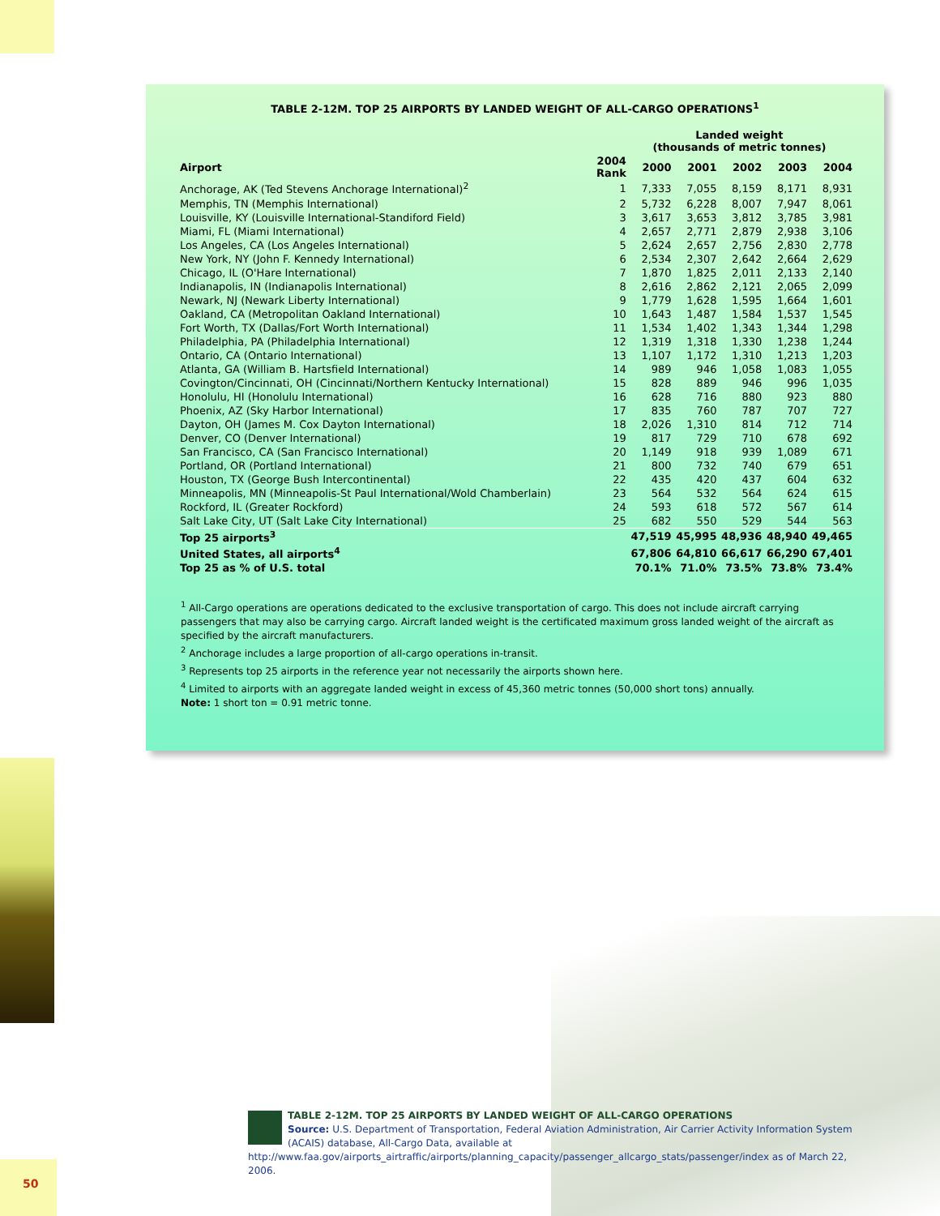TABLE 2-12M. TOP 25 AIRPORTS BY LANDED WEIGHT OF ALL-CARGO OPERATIONS<sup>1</sup>
| | | Landed weight (thousands of metric tonnes) | | | | |
| --- | --- | --- | --- | --- | --- | --- |
| Airport | 2004 Rank | 2000 | 2001 | 2002 | 2003 | 2004 |
| Anchorage, AK (Ted Stevens Anchorage International)<sup>2</sup> | 1 | 7,333 | 7,055 | 8,159 | 8,171 | 8,931 |
| Memphis, TN (Memphis International) | 2 | 5,732 | 6,228 | 8,007 | 7,947 | 8,061 |
| Louisville, KY (Louisville International-Standiford Field) | 3 | 3,617 | 3,653 | 3,812 | 3,785 | 3,981 |
| Miami, FL (Miami International) | 4 | 2,657 | 2,771 | 2,879 | 2,938 | 3,106 |
| Los Angeles, CA (Los Angeles International) | 5 | 2,624 | 2,657 | 2,756 | 2,830 | 2,778 |
| New York, NY (John F. Kennedy International) | 6 | 2,534 | 2,307 | 2,642 | 2,664 | 2,629 |
| Chicago, IL (O'Hare International) | 7 | 1,870 | 1,825 | 2,011 | 2,133 | 2,140 |
| Indianapolis, IN (Indianapolis International) | 8 | 2,616 | 2,862 | 2,121 | 2,065 | 2,099 |
| Newark, NJ (Newark Liberty International) | 9 | 1,779 | 1,628 | 1,595 | 1,664 | 1,601 |
| Oakland, CA (Metropolitan Oakland International) | 10 | 1,643 | 1,487 | 1,584 | 1,537 | 1,545 |
| Fort Worth, TX (Dallas/Fort Worth International) | 11 | 1,534 | 1,402 | 1,343 | 1,344 | 1,298 |
| Philadelphia, PA (Philadelphia International) | 12 | 1,319 | 1,318 | 1,330 | 1,238 | 1,244 |
| Ontario, CA (Ontario International) | 13 | 1,107 | 1,172 | 1,310 | 1,213 | 1,203 |
| Atlanta, GA (William B. Hartsfield International) | 14 | 989 | 946 | 1,058 | 1,083 | 1,055 |
| Covington/Cincinnati, OH (Cincinnati/Northern Kentucky International) | 15 | 828 | 889 | 946 | 996 | 1,035 |
| Honolulu, HI (Honolulu International) | 16 | 628 | 716 | 880 | 923 | 880 |
| Phoenix, AZ (Sky Harbor International) | 17 | 835 | 760 | 787 | 707 | 727 |
| Dayton, OH (James M. Cox Dayton International) | 18 | 2,026 | 1,310 | 814 | 712 | 714 |
| Denver, CO (Denver International) | 19 | 817 | 729 | 710 | 678 | 692 |
| San Francisco, CA (San Francisco International) | 20 | 1,149 | 918 | 939 | 1,089 | 671 |
| Portland, OR (Portland International) | 21 | 800 | 732 | 740 | 679 | 651 |
| Houston, TX (George Bush Intercontinental) | 22 | 435 | 420 | 437 | 604 | 632 |
| Minneapolis, MN (Minneapolis-St Paul International/Wold Chamberlain) | 23 | 564 | 532 | 564 | 624 | 615 |
| Rockford, IL (Greater Rockford) | 24 | 593 | 618 | 572 | 567 | 614 |
| Salt Lake City, UT (Salt Lake City International) | 25 | 682 | 550 | 529 | 544 | 563 |
| Top 25 airports<sup>3</sup> | | 47,519 | 45,995 | 48,936 | 48,940 | 49,465 |
| United States, all airports<sup>4</sup> | | 67,806 | 64,810 | 66,617 | 66,290 | 67,401 |
| Top 25 as % of U.S. total | | 70.1% | 71.0% | 73.5% | 73.8% | 73.4% |
<sup>1</sup> All-Cargo operations are operations dedicated to the exclusive transportation of cargo. This does not include aircraft carrying passengers that may also be carrying cargo. Aircraft landed weight is the certificated maximum gross landed weight of the aircraft as specified by the aircraft manufacturers.
<sup>2</sup> Anchorage includes a large proportion of all-cargo operations in-transit.
<sup>3</sup> Represents top 25 airports in the reference year not necessarily the airports shown here.
<sup>4</sup> Limited to airports with an aggregate landed weight in excess of 45,360 metric tonnes (50,000 short tons) annually.
Note: 1 short ton = 0.91 metric tonne.
TABLE 2-12M. TOP 25 AIRPORTS BY LANDED WEIGHT OF ALL-CARGO OPERATIONS
Source: U.S. Department of Transportation, Federal Aviation Administration, Air Carrier Activity Information System (ACAIS) database, All-Cargo Data, available at http://www.faa.gov/airports_airtraffic/airports/planning_capacity/passenger_allcargo_stats/passenger/index as of March 22, 2006.
50